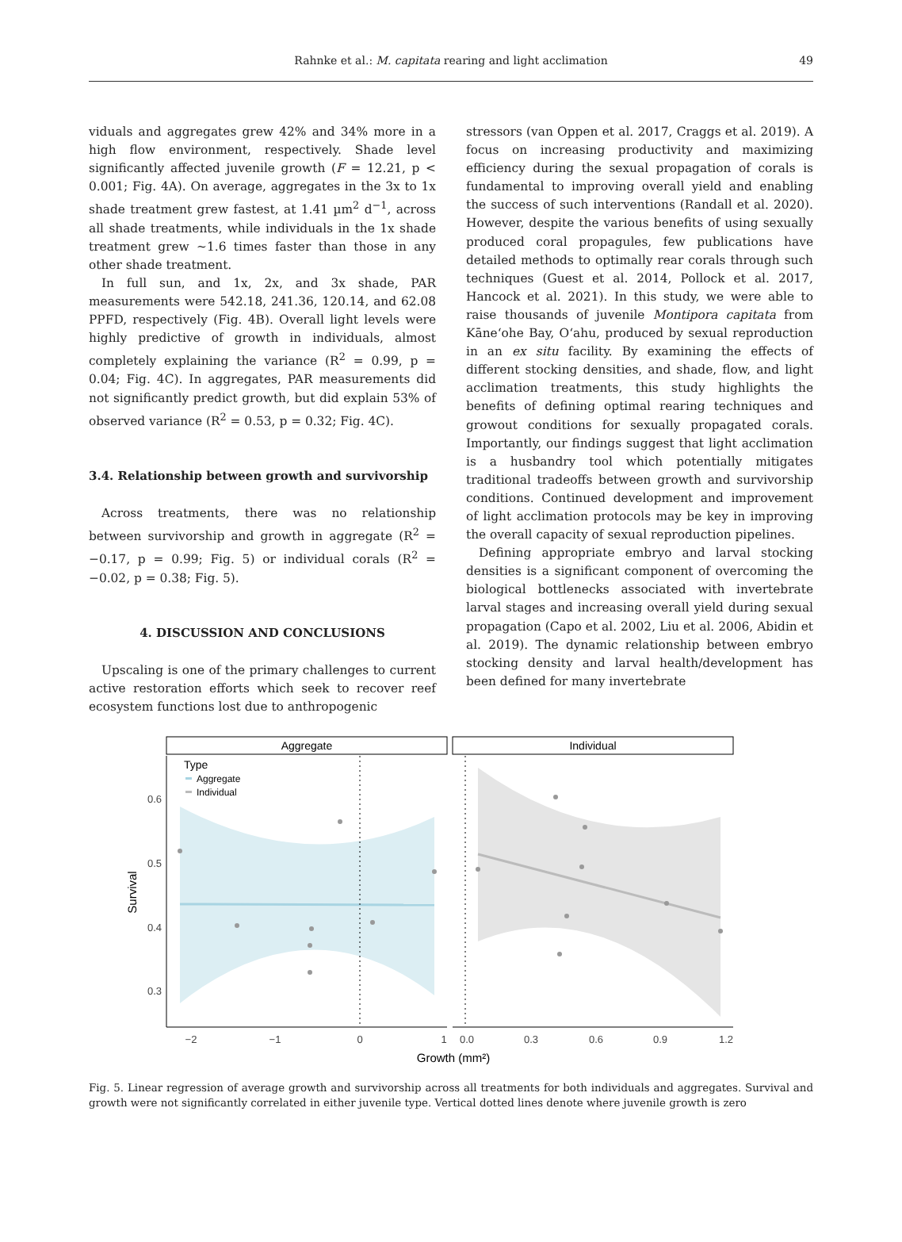Rahnke et al.: M. capitata rearing and light acclimation
49
viduals and aggregates grew 42% and 34% more in a high flow environment, respectively. Shade level significantly affected juvenile growth (F = 12.21, p < 0.001; Fig. 4A). On average, aggregates in the 3x to 1x shade treatment grew fastest, at 1.41 µm<sup>2</sup> d<sup>−1</sup>, across all shade treatments, while individuals in the 1x shade treatment grew ~1.6 times faster than those in any other shade treatment.
In full sun, and 1x, 2x, and 3x shade, PAR measurements were 542.18, 241.36, 120.14, and 62.08 PPFD, respectively (Fig. 4B). Overall light levels were highly predictive of growth in individuals, almost completely explaining the variance (R<sup>2</sup> = 0.99, p = 0.04; Fig. 4C). In aggregates, PAR measurements did not significantly predict growth, but did explain 53% of observed variance (R<sup>2</sup> = 0.53, p = 0.32; Fig. 4C).
3.4. Relationship between growth and survivorship
Across treatments, there was no relationship between survivorship and growth in aggregate (R<sup>2</sup> = −0.17, p = 0.99; Fig. 5) or individual corals (R<sup>2</sup> = −0.02, p = 0.38; Fig. 5).
4. DISCUSSION AND CONCLUSIONS
Upscaling is one of the primary challenges to current active restoration efforts which seek to recover reef ecosystem functions lost due to anthropogenic
stressors (van Oppen et al. 2017, Craggs et al. 2019). A focus on increasing productivity and maximizing efficiency during the sexual propagation of corals is fundamental to improving overall yield and enabling the success of such interventions (Randall et al. 2020). However, despite the various benefits of using sexually produced coral propagules, few publications have detailed methods to optimally rear corals through such techniques (Guest et al. 2014, Pollock et al. 2017, Hancock et al. 2021). In this study, we were able to raise thousands of juvenile Montipora capitata from Kāneʻohe Bay, Oʻahu, produced by sexual reproduction in an ex situ facility. By examining the effects of different stocking densities, and shade, flow, and light acclimation treatments, this study highlights the benefits of defining optimal rearing techniques and growout conditions for sexually propagated corals. Importantly, our findings suggest that light acclimation is a husbandry tool which potentially mitigates traditional tradeoffs between growth and survivorship conditions. Continued development and improvement of light acclimation protocols may be key in improving the overall capacity of sexual reproduction pipelines.
Defining appropriate embryo and larval stocking densities is a significant component of overcoming the biological bottlenecks associated with invertebrate larval stages and increasing overall yield during sexual propagation (Capo et al. 2002, Liu et al. 2006, Abidin et al. 2019). The dynamic relationship between embryo stocking density and larval health/development has been defined for many invertebrate
Aggregate
Individual
0.6
0.5
0.4
0.3
−2
−1
0
1
0.0
0.3
0.6
0.9
1.2
Growth (mm²)
Survival
Type
Aggregate
Individual
Fig. 5. Linear regression of average growth and survivorship across all treatments for both individuals and aggregates. Survival and growth were not significantly correlated in either juvenile type. Vertical dotted lines denote where juvenile growth is zero